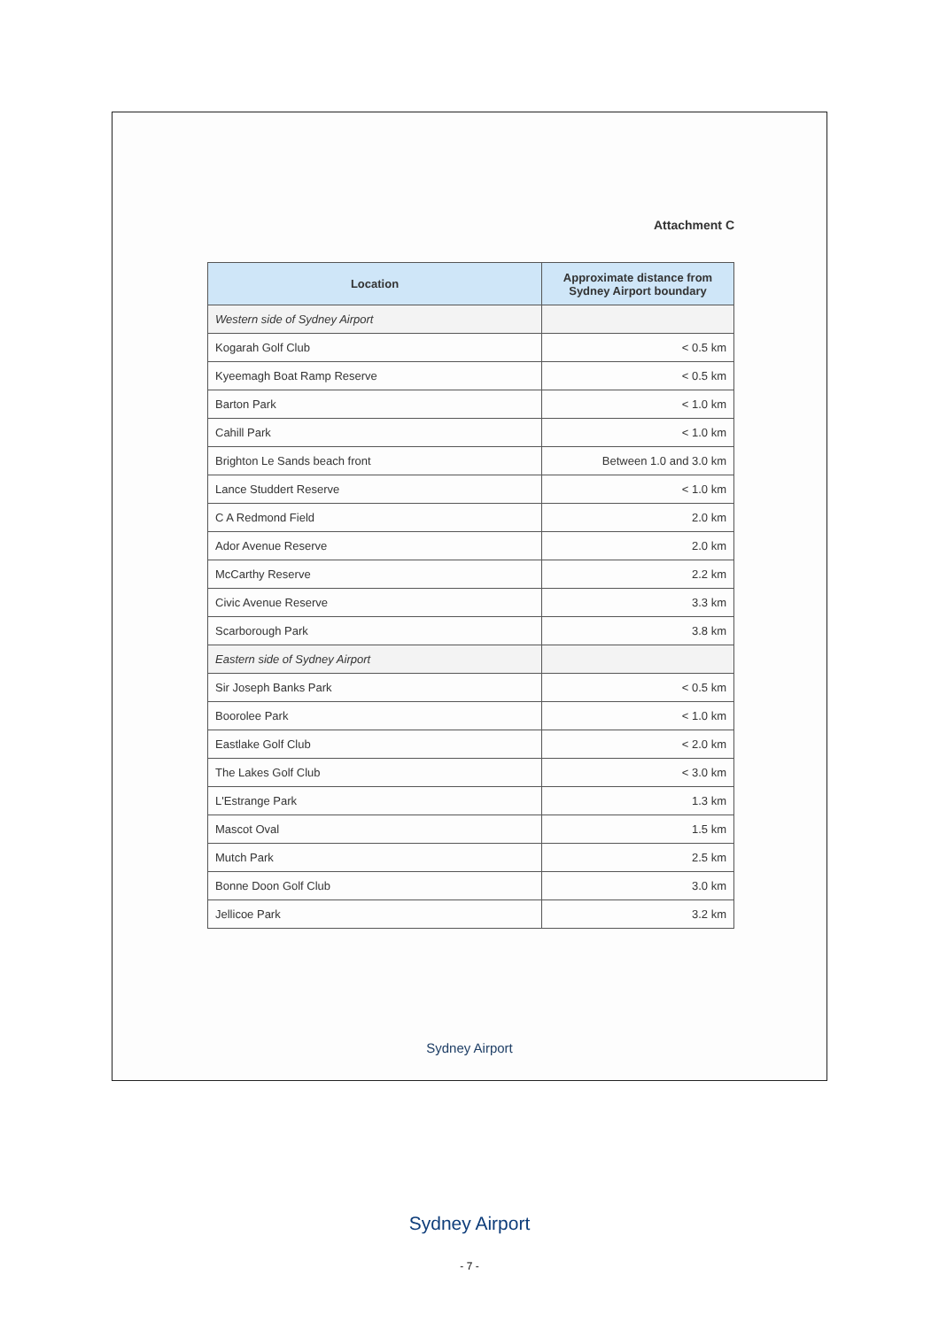Attachment C
| Location | Approximate distance from Sydney Airport boundary |
| --- | --- |
| Western side of Sydney Airport | |
| Kogarah Golf Club | < 0.5 km |
| Kyeemagh Boat Ramp Reserve | < 0.5 km |
| Barton Park | < 1.0 km |
| Cahill Park | < 1.0 km |
| Brighton Le Sands beach front | Between 1.0 and 3.0 km |
| Lance Studdert Reserve | < 1.0 km |
| C A Redmond Field | 2.0 km |
| Ador Avenue Reserve | 2.0 km |
| McCarthy Reserve | 2.2 km |
| Civic Avenue Reserve | 3.3 km |
| Scarborough Park | 3.8 km |
| Eastern side of Sydney Airport | |
| Sir Joseph Banks Park | < 0.5 km |
| Boorolee Park | < 1.0 km |
| Eastlake Golf Club | < 2.0 km |
| The Lakes Golf Club | < 3.0 km |
| L'Estrange Park | 1.3 km |
| Mascot Oval | 1.5 km |
| Mutch Park | 2.5 km |
| Bonne Doon Golf Club | 3.0 km |
| Jellicoe Park | 3.2 km |
Sydney Airport
Sydney Airport
- 7 -